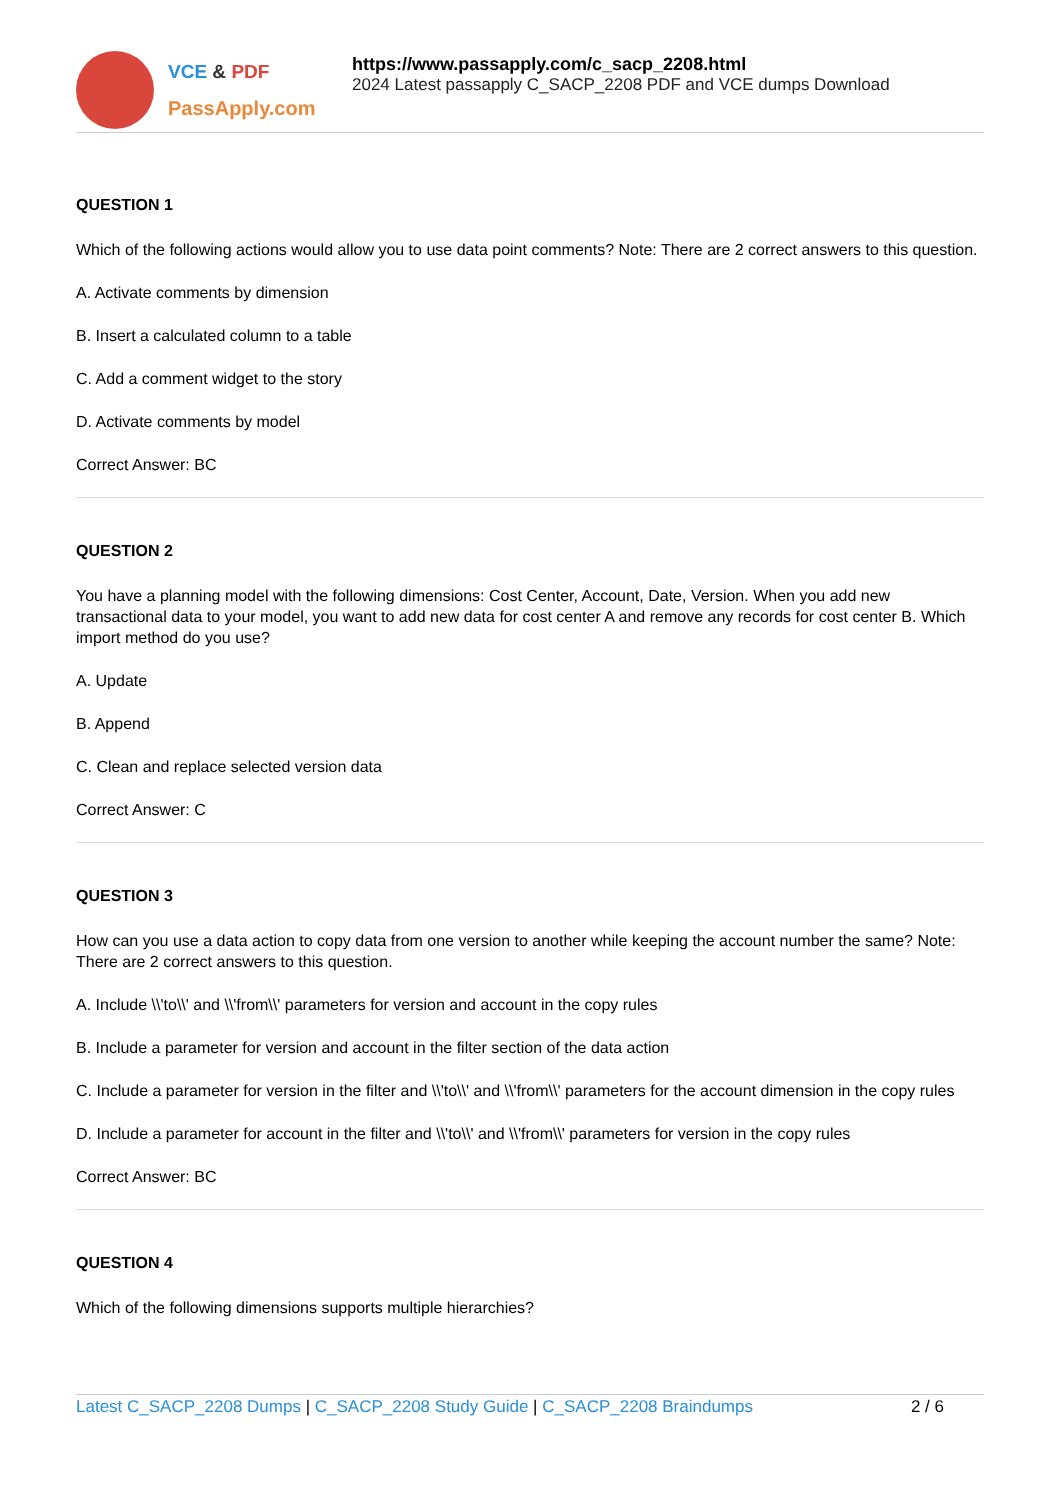VCE & PDF
PassApply.com
https://www.passapply.com/c_sacp_2208.html
2024 Latest passapply C_SACP_2208 PDF and VCE dumps Download
QUESTION 1
Which of the following actions would allow you to use data point comments? Note: There are 2 correct answers to this question.
A. Activate comments by dimension
B. Insert a calculated column to a table
C. Add a comment widget to the story
D. Activate comments by model
Correct Answer: BC
QUESTION 2
You have a planning model with the following dimensions: Cost Center, Account, Date, Version. When you add new transactional data to your model, you want to add new data for cost center A and remove any records for cost center B. Which import method do you use?
A. Update
B. Append
C. Clean and replace selected version data
Correct Answer: C
QUESTION 3
How can you use a data action to copy data from one version to another while keeping the account number the same? Note: There are 2 correct answers to this question.
A. Include \\'to\\' and \\'from\\' parameters for version and account in the copy rules
B. Include a parameter for version and account in the filter section of the data action
C. Include a parameter for version in the filter and \\'to\\' and \\'from\\' parameters for the account dimension in the copy rules
D. Include a parameter for account in the filter and \\'to\\' and \\'from\\' parameters for version in the copy rules
Correct Answer: BC
QUESTION 4
Which of the following dimensions supports multiple hierarchies?
Latest C_SACP_2208 Dumps | C_SACP_2208 Study Guide | C_SACP_2208 Braindumps
2 / 6